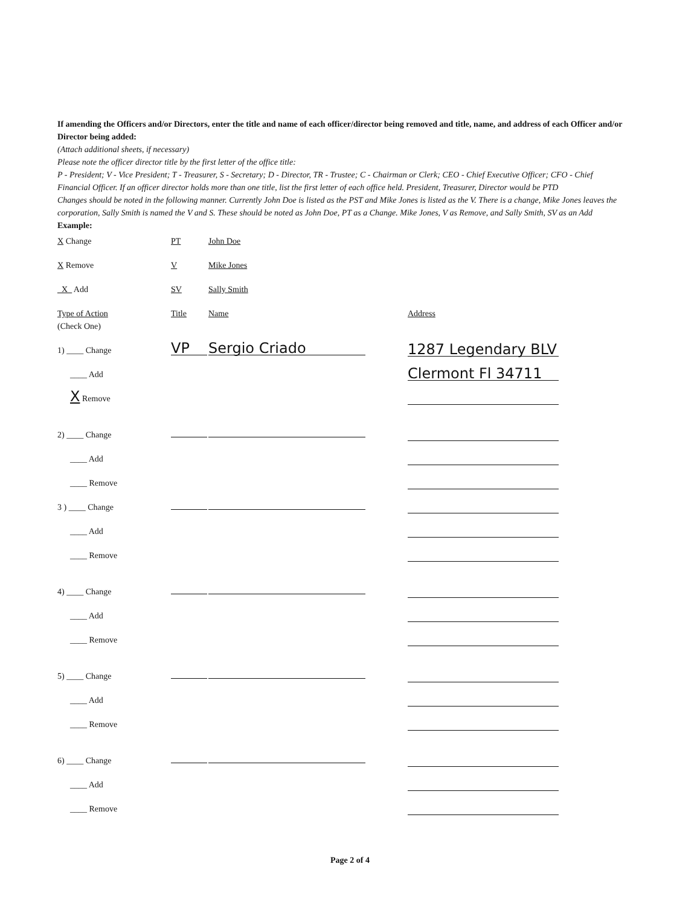If amending the Officers and/or Directors, enter the title and name of each officer/director being removed and title, name, and address of each Officer and/or Director being added:
(Attach additional sheets, if necessary)
Please note the officer director title by the first letter of the office title:
P - President; V - Vice President; T - Treasurer, S - Secretary; D - Director, TR - Trustee; C - Chairman or Clerk; CEO - Chief Executive Officer; CFO - Chief Financial Officer. If an officer director holds more than one title, list the first letter of each office held. President, Treasurer, Director would be PTD
Changes should be noted in the following manner. Currently John Doe is listed as the PST and Mike Jones is listed as the V. There is a change, Mike Jones leaves the corporation, Sally Smith is named the V and S. These should be noted as John Doe, PT as a Change. Mike Jones, V as Remove, and Sally Smith, SV as an Add
Example:
X Change PT John Doe
X Remove V Mike Jones
_X_ Add SV Sally Smith
Type of Action Title Name Address
(Check One)
1) ____ Change VP Sergio Criado 1287 Legendary BLV
____ Add Clermont Fl 34711
X Remove
2) ____ Change
____ Add
____ Remove
3 ) ____ Change
____ Add
____ Remove
4) ____ Change
____ Add
____ Remove
5) ____ Change
____ Add
____ Remove
6) ____ Change
____ Add
____ Remove
Page 2 of 4